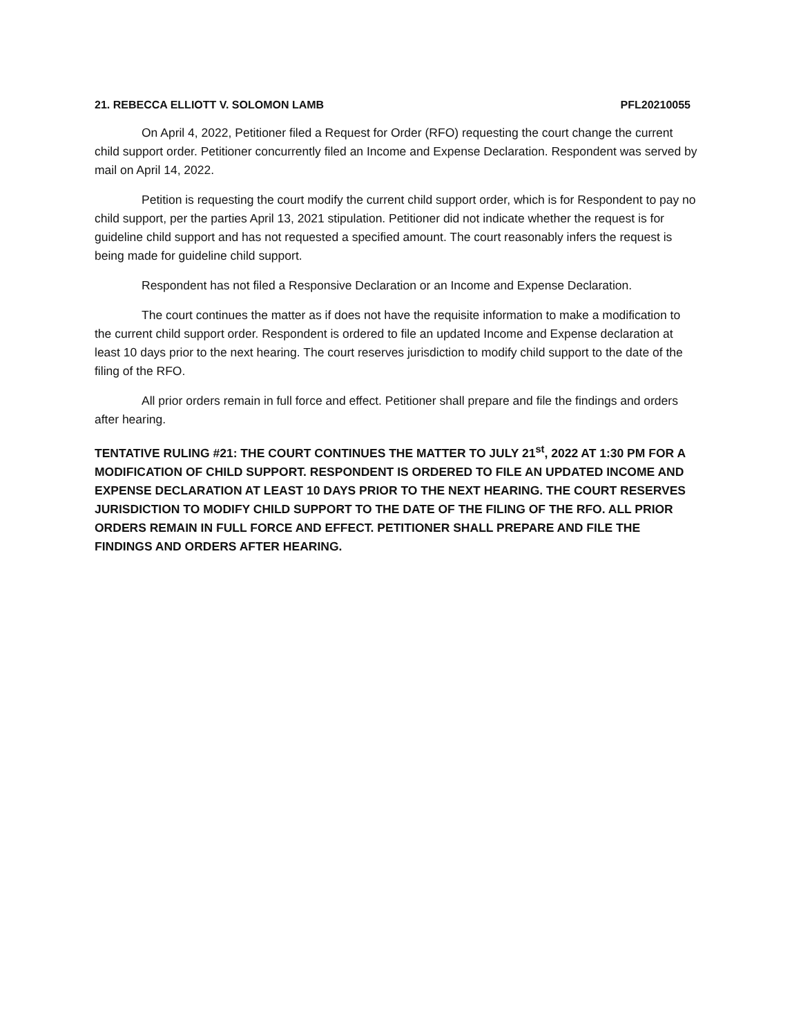21. REBECCA ELLIOTT V. SOLOMON LAMB PFL20210055
On April 4, 2022, Petitioner filed a Request for Order (RFO) requesting the court change the current child support order. Petitioner concurrently filed an Income and Expense Declaration. Respondent was served by mail on April 14, 2022.
Petition is requesting the court modify the current child support order, which is for Respondent to pay no child support, per the parties April 13, 2021 stipulation. Petitioner did not indicate whether the request is for guideline child support and has not requested a specified amount. The court reasonably infers the request is being made for guideline child support.
Respondent has not filed a Responsive Declaration or an Income and Expense Declaration.
The court continues the matter as if does not have the requisite information to make a modification to the current child support order. Respondent is ordered to file an updated Income and Expense declaration at least 10 days prior to the next hearing. The court reserves jurisdiction to modify child support to the date of the filing of the RFO.
All prior orders remain in full force and effect. Petitioner shall prepare and file the findings and orders after hearing.
TENTATIVE RULING #21: THE COURT CONTINUES THE MATTER TO JULY 21<sup>st</sup>, 2022 AT 1:30 PM FOR A MODIFICATION OF CHILD SUPPORT. RESPONDENT IS ORDERED TO FILE AN UPDATED INCOME AND EXPENSE DECLARATION AT LEAST 10 DAYS PRIOR TO THE NEXT HEARING. THE COURT RESERVES JURISDICTION TO MODIFY CHILD SUPPORT TO THE DATE OF THE FILING OF THE RFO. ALL PRIOR ORDERS REMAIN IN FULL FORCE AND EFFECT. PETITIONER SHALL PREPARE AND FILE THE FINDINGS AND ORDERS AFTER HEARING.